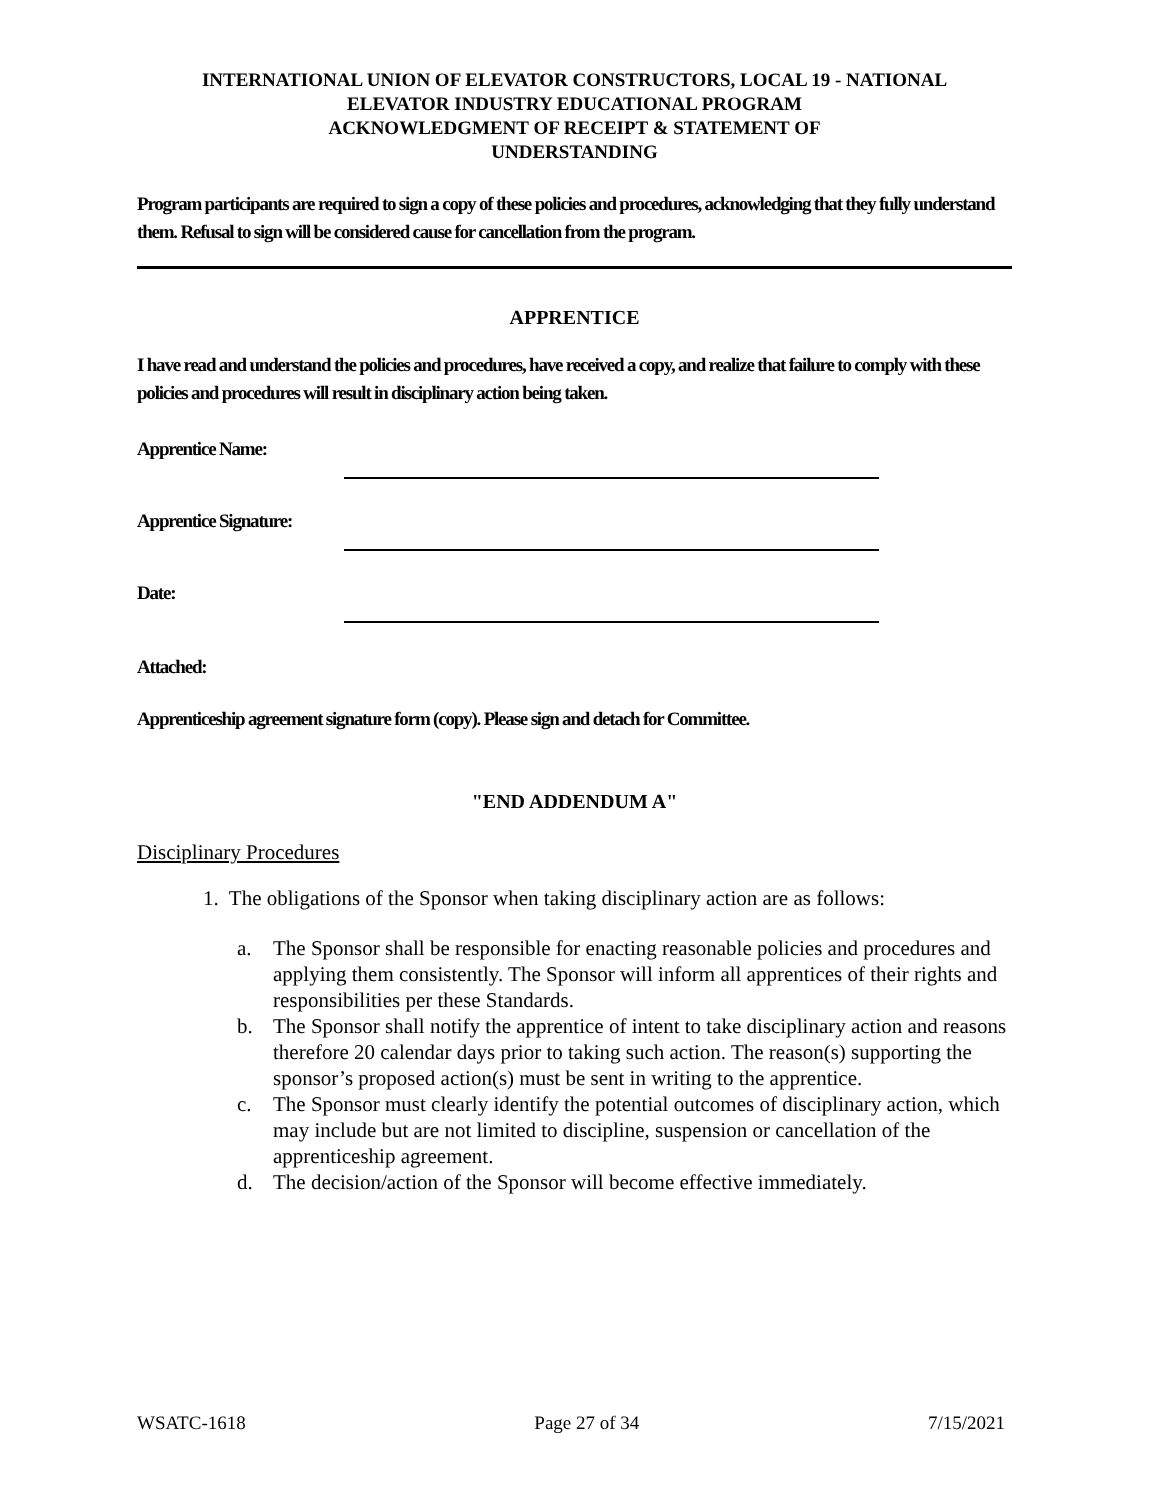INTERNATIONAL UNION OF ELEVATOR CONSTRUCTORS, LOCAL 19 - NATIONAL
ELEVATOR INDUSTRY EDUCATIONAL PROGRAM
ACKNOWLEDGMENT OF RECEIPT & STATEMENT OF
UNDERSTANDING
Program participants are required to sign a copy of these policies and procedures, acknowledging that they fully understand them. Refusal to sign will be considered cause for cancellation from the program.
APPRENTICE
I have read and understand the policies and procedures, have received a copy, and realize that failure to comply with these policies and procedures will result in disciplinary action being taken.
Apprentice Name:
Apprentice Signature:
Date:
Attached:
Apprenticeship agreement signature form (copy). Please sign and detach for Committee.
"END ADDENDUM A"
Disciplinary Procedures
1. The obligations of the Sponsor when taking disciplinary action are as follows:
a. The Sponsor shall be responsible for enacting reasonable policies and procedures and applying them consistently. The Sponsor will inform all apprentices of their rights and responsibilities per these Standards.
b. The Sponsor shall notify the apprentice of intent to take disciplinary action and reasons therefore 20 calendar days prior to taking such action. The reason(s) supporting the sponsor’s proposed action(s) must be sent in writing to the apprentice.
c. The Sponsor must clearly identify the potential outcomes of disciplinary action, which may include but are not limited to discipline, suspension or cancellation of the apprenticeship agreement.
d. The decision/action of the Sponsor will become effective immediately.
WSATC-1618 Page 27 of 34 7/15/2021